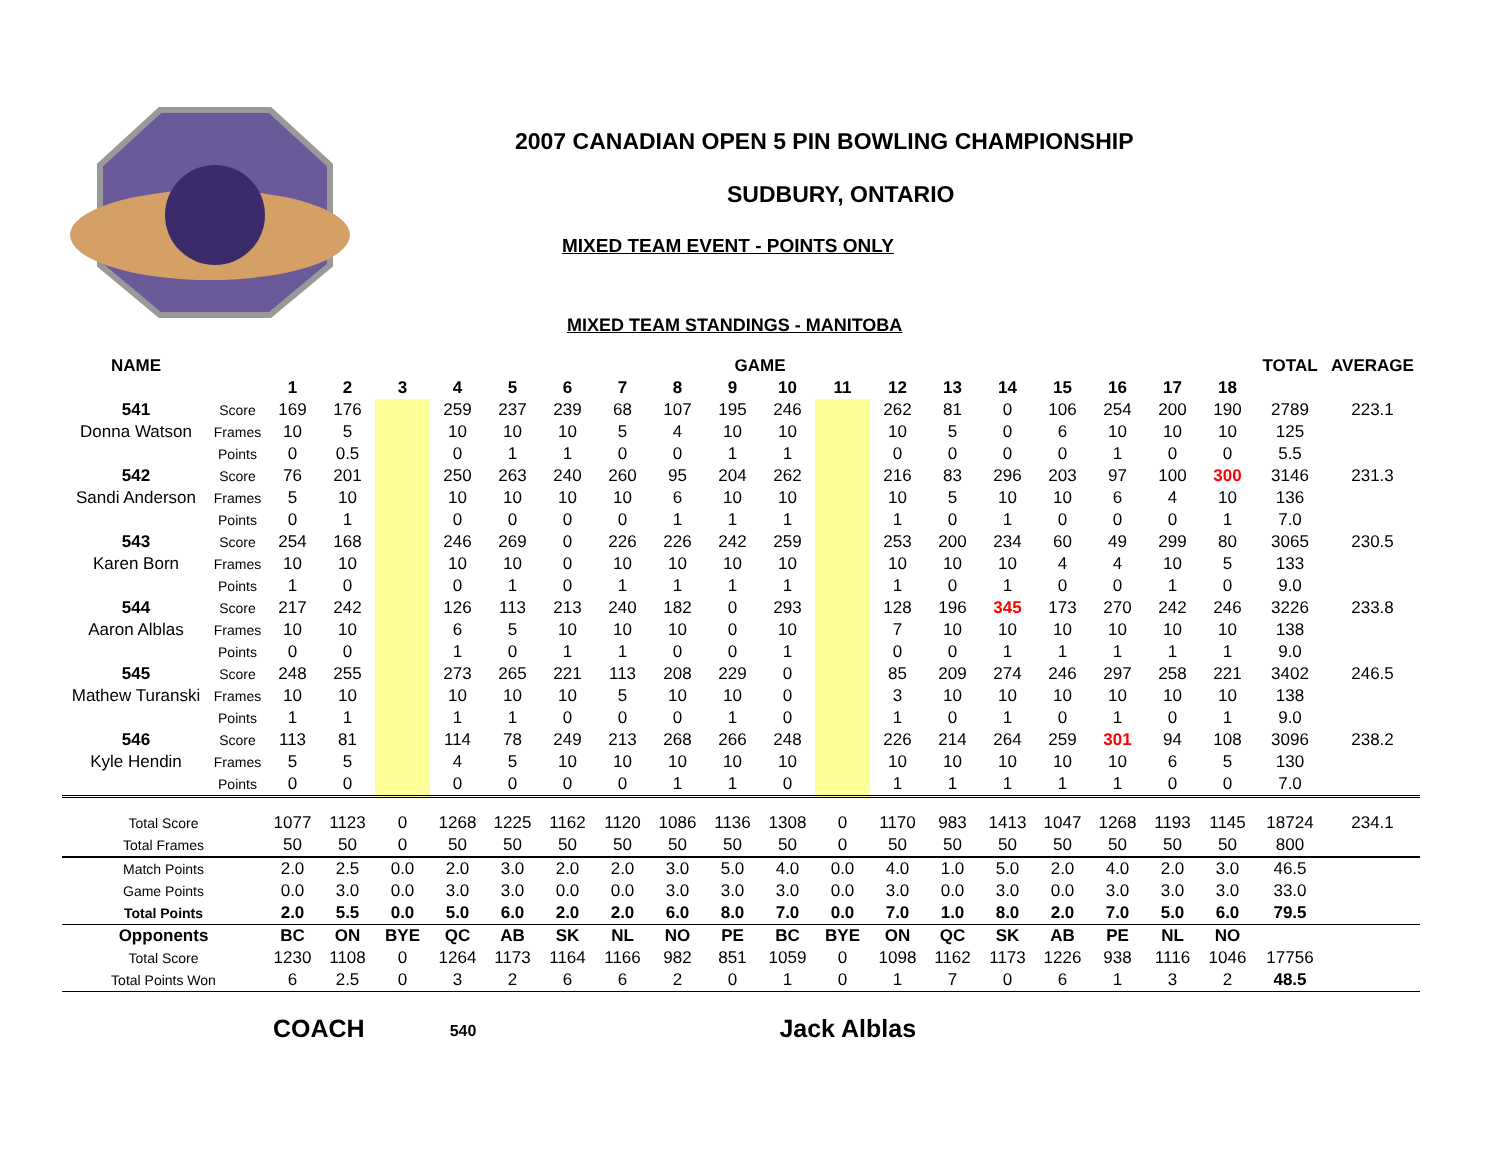2007 CANADIAN OPEN 5 PIN BOWLING CHAMPIONSHIP
SUDBURY, ONTARIO
MIXED TEAM EVENT - POINTS ONLY
MIXED TEAM STANDINGS - MANITOBA
| NAME | | GAME | | | | | | | | | | | | | | | | | | TOTAL | AVERAGE |
| --- | --- | --- | --- | --- | --- | --- | --- | --- | --- | --- | --- | --- | --- | --- | --- | --- | --- | --- | --- | --- | --- |
| | | 1 | 2 | 3 | 4 | 5 | 6 | 7 | 8 | 9 | 10 | 11 | 12 | 13 | 14 | 15 | 16 | 17 | 18 | | |
| 541 | Score | 169 | 176 | | 259 | 237 | 239 | 68 | 107 | 195 | 246 | | 262 | 81 | 0 | 106 | 254 | 200 | 190 | 2789 | 223.1 |
| Donna Watson | Frames | 10 | 5 | | 10 | 10 | 10 | 5 | 4 | 10 | 10 | | 10 | 5 | 0 | 6 | 10 | 10 | 10 | 125 | |
| | Points | 0 | 0.5 | | 0 | 1 | 1 | 0 | 0 | 1 | 1 | | 0 | 0 | 0 | 0 | 1 | 0 | 0 | 5.5 | |
| 542 | Score | 76 | 201 | | 250 | 263 | 240 | 260 | 95 | 204 | 262 | | 216 | 83 | 296 | 203 | 97 | 100 | 300 | 3146 | 231.3 |
| Sandi Anderson | Frames | 5 | 10 | | 10 | 10 | 10 | 10 | 6 | 10 | 10 | | 10 | 5 | 10 | 10 | 6 | 4 | 10 | 136 | |
| | Points | 0 | 1 | | 0 | 0 | 0 | 0 | 1 | 1 | 1 | | 1 | 0 | 1 | 0 | 0 | 0 | 1 | 7.0 | |
| 543 | Score | 254 | 168 | | 246 | 269 | 0 | 226 | 226 | 242 | 259 | | 253 | 200 | 234 | 60 | 49 | 299 | 80 | 3065 | 230.5 |
| Karen Born | Frames | 10 | 10 | | 10 | 10 | 0 | 10 | 10 | 10 | 10 | | 10 | 10 | 10 | 4 | 4 | 10 | 5 | 133 | |
| | Points | 1 | 0 | | 0 | 1 | 0 | 1 | 1 | 1 | 1 | | 1 | 0 | 1 | 0 | 0 | 1 | 0 | 9.0 | |
| 544 | Score | 217 | 242 | | 126 | 113 | 213 | 240 | 182 | 0 | 293 | | 128 | 196 | 345 | 173 | 270 | 242 | 246 | 3226 | 233.8 |
| Aaron Alblas | Frames | 10 | 10 | | 6 | 5 | 10 | 10 | 10 | 0 | 10 | | 7 | 10 | 10 | 10 | 10 | 10 | 10 | 138 | |
| | Points | 0 | 0 | | 1 | 0 | 1 | 1 | 0 | 0 | 1 | | 0 | 0 | 1 | 1 | 1 | 1 | 1 | 9.0 | |
| 545 | Score | 248 | 255 | | 273 | 265 | 221 | 113 | 208 | 229 | 0 | | 85 | 209 | 274 | 246 | 297 | 258 | 221 | 3402 | 246.5 |
| Mathew Turanski | Frames | 10 | 10 | | 10 | 10 | 10 | 5 | 10 | 10 | 0 | | 3 | 10 | 10 | 10 | 10 | 10 | 10 | 138 | |
| | Points | 1 | 1 | | 1 | 1 | 0 | 0 | 0 | 1 | 0 | | 1 | 0 | 1 | 0 | 1 | 0 | 1 | 9.0 | |
| 546 | Score | 113 | 81 | | 114 | 78 | 249 | 213 | 268 | 266 | 248 | | 226 | 214 | 264 | 259 | 301 | 94 | 108 | 3096 | 238.2 |
| Kyle Hendin | Frames | 5 | 5 | | 4 | 5 | 10 | 10 | 10 | 10 | 10 | | 10 | 10 | 10 | 10 | 10 | 6 | 5 | 130 | |
| | Points | 0 | 0 | | 0 | 0 | 0 | 0 | 1 | 1 | 0 | | 1 | 1 | 1 | 1 | 1 | 0 | 0 | 7.0 | |
| Total Score | | 1077 | 1123 | 0 | 1268 | 1225 | 1162 | 1120 | 1086 | 1136 | 1308 | 0 | 1170 | 983 | 1413 | 1047 | 1268 | 1193 | 1145 | 18724 | 234.1 |
| Total Frames | | 50 | 50 | 0 | 50 | 50 | 50 | 50 | 50 | 50 | 50 | 0 | 50 | 50 | 50 | 50 | 50 | 50 | 50 | 800 | |
| Match Points | | 2.0 | 2.5 | 0.0 | 2.0 | 3.0 | 2.0 | 2.0 | 3.0 | 5.0 | 4.0 | 0.0 | 4.0 | 1.0 | 5.0 | 2.0 | 4.0 | 2.0 | 3.0 | 46.5 | |
| Game Points | | 0.0 | 3.0 | 0.0 | 3.0 | 3.0 | 0.0 | 0.0 | 3.0 | 3.0 | 3.0 | 0.0 | 3.0 | 0.0 | 3.0 | 0.0 | 3.0 | 3.0 | 3.0 | 33.0 | |
| Total Points | | 2.0 | 5.5 | 0.0 | 5.0 | 6.0 | 2.0 | 2.0 | 6.0 | 8.0 | 7.0 | 0.0 | 7.0 | 1.0 | 8.0 | 2.0 | 7.0 | 5.0 | 6.0 | 79.5 | |
| Opponents | | BC | ON | BYE | QC | AB | SK | NL | NO | PE | BC | BYE | ON | QC | SK | AB | PE | NL | NO | | |
| Total Score | | 1230 | 1108 | 0 | 1264 | 1173 | 1164 | 1166 | 982 | 851 | 1059 | 0 | 1098 | 1162 | 1173 | 1226 | 938 | 1116 | 1046 | 17756 | |
| Total Points Won | | 6 | 2.5 | 0 | 3 | 2 | 6 | 6 | 2 | 0 | 1 | 0 | 1 | 7 | 0 | 6 | 1 | 3 | 2 | 48.5 | |
COACH 540 Jack Alblas